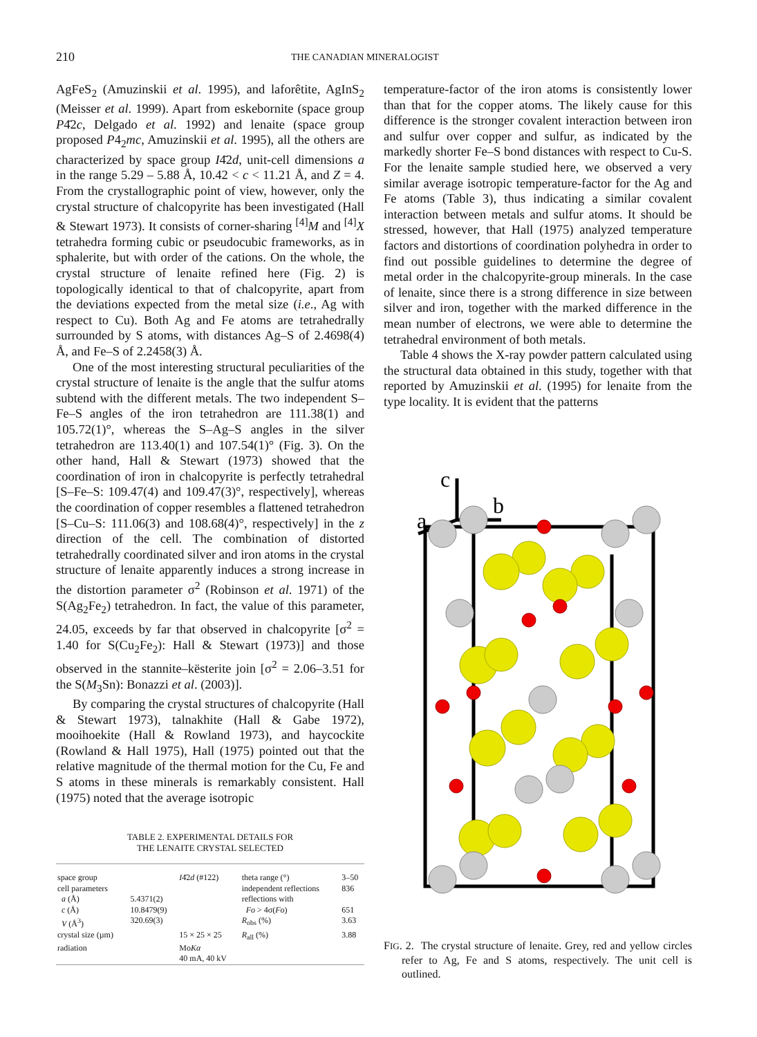210 THE CANADIAN MINERALOGIST
AgFeS<sub>2</sub> (Amuzinskii et al. 1995), and laforêtite, AgInS<sub>2</sub> (Meisser et al. 1999). Apart from eskebornite (space group P4̄2c, Delgado et al. 1992) and lenaite (space group proposed P4<sub>2</sub>mc, Amuzinskii et al. 1995), all the others are characterized by space group I4̄2d, unit-cell dimensions a in the range 5.29 – 5.88 Å, 10.42 < c < 11.21 Å, and Z = 4. From the crystallographic point of view, however, only the crystal structure of chalcopyrite has been investigated (Hall & Stewart 1973). It consists of corner-sharing <sup>[4]</sup>M and <sup>[4]</sup>X tetrahedra forming cubic or pseudocubic frameworks, as in sphalerite, but with order of the cations. On the whole, the crystal structure of lenaite refined here (Fig. 2) is topologically identical to that of chalcopyrite, apart from the deviations expected from the metal size (i.e., Ag with respect to Cu). Both Ag and Fe atoms are tetrahedrally surrounded by S atoms, with distances Ag–S of 2.4698(4) Å, and Fe–S of 2.2458(3) Å.
One of the most interesting structural peculiarities of the crystal structure of lenaite is the angle that the sulfur atoms subtend with the different metals. The two independent S–Fe–S angles of the iron tetrahedron are 111.38(1) and 105.72(1)°, whereas the S–Ag–S angles in the silver tetrahedron are 113.40(1) and 107.54(1)° (Fig. 3). On the other hand, Hall & Stewart (1973) showed that the coordination of iron in chalcopyrite is perfectly tetrahedral [S–Fe–S: 109.47(4) and 109.47(3)°, respectively], whereas the coordination of copper resembles a flattened tetrahedron [S–Cu–S: 111.06(3) and 108.68(4)°, respectively] in the z direction of the cell. The combination of distorted tetrahedrally coordinated silver and iron atoms in the crystal structure of lenaite apparently induces a strong increase in the distortion parameter σ<sup>2</sup> (Robinson et al. 1971) of the S(Ag<sub>2</sub>Fe<sub>2</sub>) tetrahedron. In fact, the value of this parameter, 24.05, exceeds by far that observed in chalcopyrite [σ<sup>2</sup> = 1.40 for S(Cu<sub>2</sub>Fe<sub>2</sub>): Hall & Stewart (1973)] and those observed in the stannite–kësterite join [σ<sup>2</sup> = 2.06–3.51 for the S(M<sub>3</sub>Sn): Bonazzi et al. (2003)].
By comparing the crystal structures of chalcopyrite (Hall & Stewart 1973), talnakhite (Hall & Gabe 1972), mooihoekite (Hall & Rowland 1973), and haycockite (Rowland & Hall 1975), Hall (1975) pointed out that the relative magnitude of the thermal motion for the Cu, Fe and S atoms in these minerals is remarkably consistent. Hall (1975) noted that the average isotropic
TABLE 2. EXPERIMENTAL DETAILS FOR
THE LENAITE CRYSTAL SELECTED
| space group | | I 4̄2 d (#122) | theta range (°) | 3–50 |
| cell parameters | | | independent reflections | 836 |
| a (Å) | 5.4371(2) | | reflections with | |
| c (Å) | 10.8479(9) | | Fo > 4σ( Fo ) | 651 |
| V (Å<sup>3</sup>) | 320.69(3) | | R<sub>obs</sub> (%) | 3.63 |
| crystal size (µm) | | 15 × 25 × 25 | R<sub>all</sub> (%) | 3.88 |
| radiation | | Mo Kα | | |
| | | 40 mA, 40 kV | | |
temperature-factor of the iron atoms is consistently lower than that for the copper atoms. The likely cause for this difference is the stronger covalent interaction between iron and sulfur over copper and sulfur, as indicated by the markedly shorter Fe–S bond distances with respect to Cu-S. For the lenaite sample studied here, we observed a very similar average isotropic temperature-factor for the Ag and Fe atoms (Table 3), thus indicating a similar covalent interaction between metals and sulfur atoms. It should be stressed, however, that Hall (1975) analyzed temperature factors and distortions of coordination polyhedra in order to find out possible guidelines to determine the degree of metal order in the chalcopyrite-group minerals. In the case of lenaite, since there is a strong difference in size between silver and iron, together with the marked difference in the mean number of electrons, we were able to determine the tetrahedral environment of both metals.
Table 4 shows the X-ray powder pattern calculated using the structural data obtained in this study, together with that reported by Amuzinskii et al. (1995) for lenaite from the type locality. It is evident that the patterns
c
b
a
FIG. 2. The crystal structure of lenaite. Grey, red and yellow circles refer to Ag, Fe and S atoms, respectively. The unit cell is outlined.